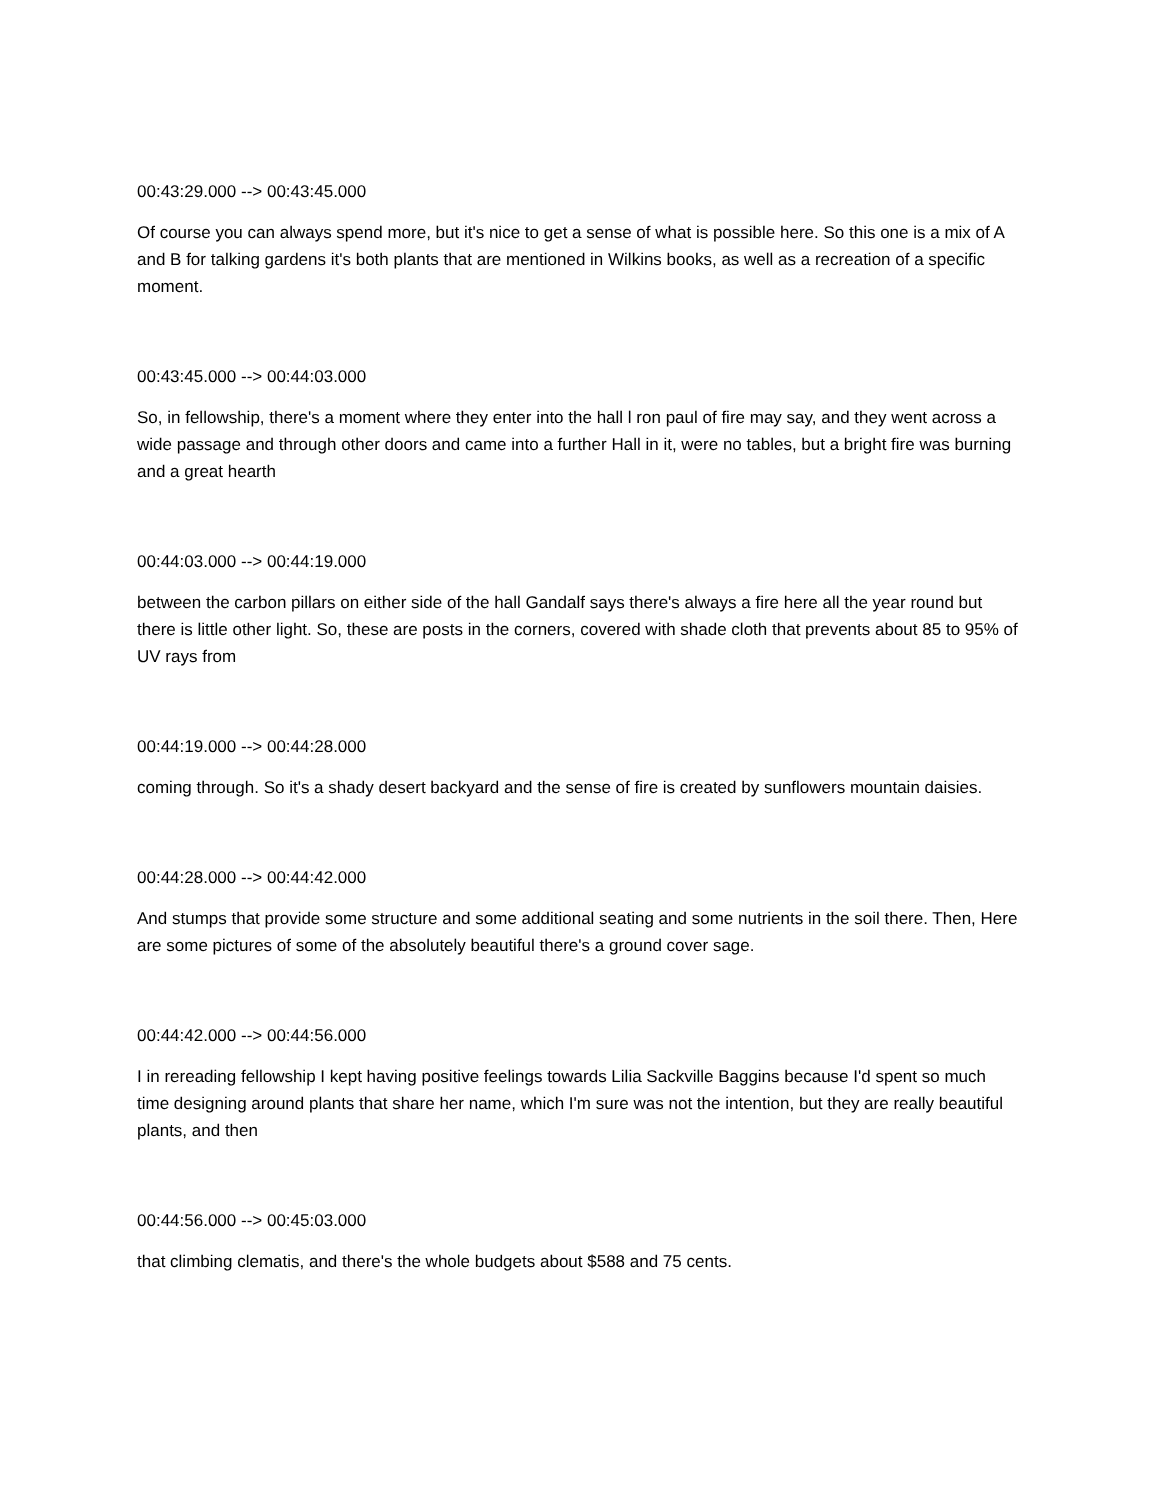00:43:29.000 --> 00:43:45.000
Of course you can always spend more, but it's nice to get a sense of what is possible here. So this one is a mix of A and B for talking gardens it's both plants that are mentioned in Wilkins books, as well as a recreation of a specific moment.
00:43:45.000 --> 00:44:03.000
So, in fellowship, there's a moment where they enter into the hall l ron paul of fire may say, and they went across a wide passage and through other doors and came into a further Hall in it, were no tables, but a bright fire was burning and a great hearth
00:44:03.000 --> 00:44:19.000
between the carbon pillars on either side of the hall Gandalf says there's always a fire here all the year round but there is little other light. So, these are posts in the corners, covered with shade cloth that prevents about 85 to 95% of UV rays from
00:44:19.000 --> 00:44:28.000
coming through. So it's a shady desert backyard and the sense of fire is created by sunflowers mountain daisies.
00:44:28.000 --> 00:44:42.000
And stumps that provide some structure and some additional seating and some nutrients in the soil there. Then, Here are some pictures of some of the absolutely beautiful there's a ground cover sage.
00:44:42.000 --> 00:44:56.000
I in rereading fellowship I kept having positive feelings towards Lilia Sackville Baggins because I'd spent so much time designing around plants that share her name, which I'm sure was not the intention, but they are really beautiful plants, and then
00:44:56.000 --> 00:45:03.000
that climbing clematis, and there's the whole budgets about $588 and 75 cents.